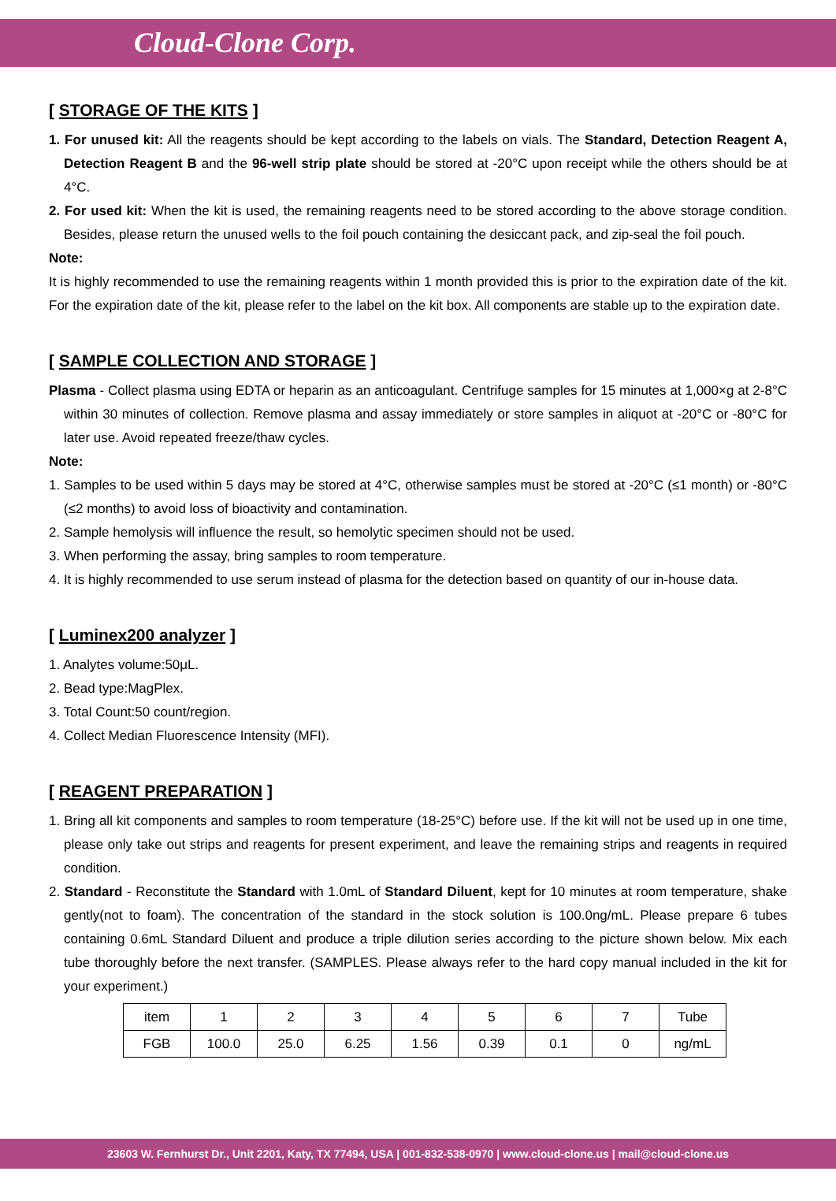Cloud-Clone Corp.
[ STORAGE OF THE KITS ]
1. For unused kit: All the reagents should be kept according to the labels on vials. The Standard, Detection Reagent A, Detection Reagent B and the 96-well strip plate should be stored at -20°C upon receipt while the others should be at 4°C.
2. For used kit: When the kit is used, the remaining reagents need to be stored according to the above storage condition. Besides, please return the unused wells to the foil pouch containing the desiccant pack, and zip-seal the foil pouch.
Note:
It is highly recommended to use the remaining reagents within 1 month provided this is prior to the expiration date of the kit. For the expiration date of the kit, please refer to the label on the kit box. All components are stable up to the expiration date.
[ SAMPLE COLLECTION AND STORAGE ]
Plasma - Collect plasma using EDTA or heparin as an anticoagulant. Centrifuge samples for 15 minutes at 1,000×g at 2-8°C within 30 minutes of collection. Remove plasma and assay immediately or store samples in aliquot at -20°C or -80°C for later use. Avoid repeated freeze/thaw cycles.
Note:
1. Samples to be used within 5 days may be stored at 4°C, otherwise samples must be stored at -20°C (≤1 month) or -80°C (≤2 months) to avoid loss of bioactivity and contamination.
2. Sample hemolysis will influence the result, so hemolytic specimen should not be used.
3. When performing the assay, bring samples to room temperature.
4. It is highly recommended to use serum instead of plasma for the detection based on quantity of our in-house data.
[ Luminex200 analyzer ]
1. Analytes volume:50μL.
2. Bead type:MagPlex.
3. Total Count:50 count/region.
4. Collect Median Fluorescence Intensity (MFI).
[ REAGENT PREPARATION ]
1. Bring all kit components and samples to room temperature (18-25°C) before use. If the kit will not be used up in one time, please only take out strips and reagents for present experiment, and leave the remaining strips and reagents in required condition.
2. Standard - Reconstitute the Standard with 1.0mL of Standard Diluent, kept for 10 minutes at room temperature, shake gently(not to foam). The concentration of the standard in the stock solution is 100.0ng/mL. Please prepare 6 tubes containing 0.6mL Standard Diluent and produce a triple dilution series according to the picture shown below. Mix each tube thoroughly before the next transfer. (SAMPLES. Please always refer to the hard copy manual included in the kit for your experiment.)
| item | 1 | 2 | 3 | 4 | 5 | 6 | 7 | Tube |
| FGB | 100.0 | 25.0 | 6.25 | 1.56 | 0.39 | 0.1 | 0 | ng/mL |
23603 W. Fernhurst Dr., Unit 2201, Katy, TX 77494, USA | 001-832-538-0970 | www.cloud-clone.us | mail@cloud-clone.us